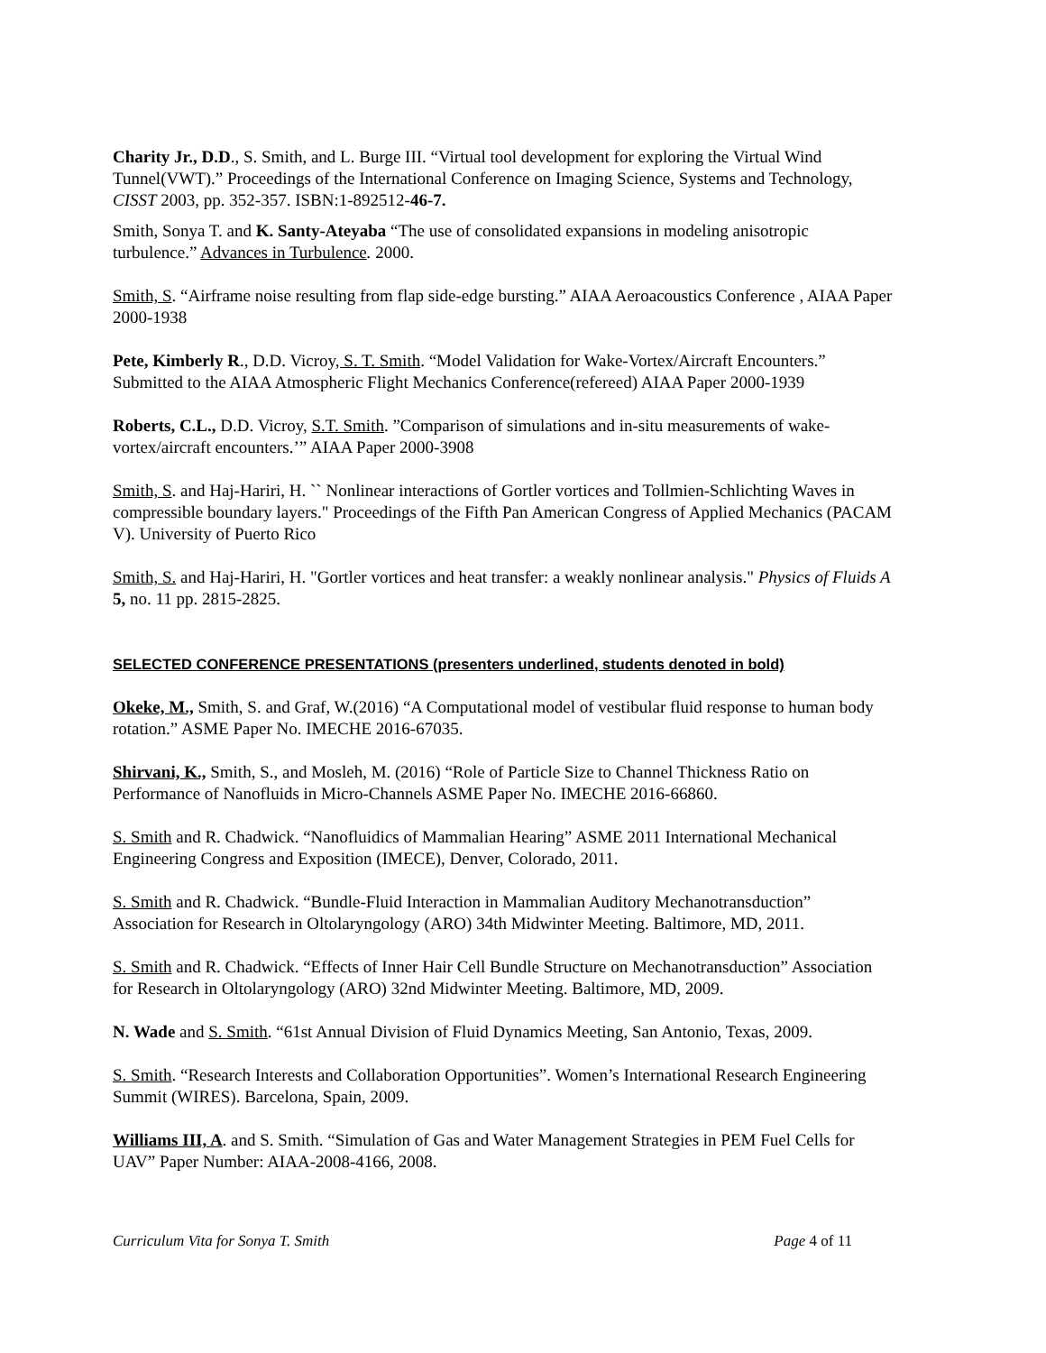Charity Jr., D.D., S. Smith, and L. Burge III. “Virtual tool development for exploring the Virtual Wind Tunnel(VWT).” Proceedings of the International Conference on Imaging Science, Systems and Technology, CISST 2003, pp. 352-357. ISBN:1-892512-46-7.
Smith, Sonya T. and K. Santy-Ateyaba “The use of consolidated expansions in modeling anisotropic turbulence.” Advances in Turbulence. 2000.
Smith, S. “Airframe noise resulting from flap side-edge bursting.” AIAA Aeroacoustics Conference , AIAA Paper 2000-1938
Pete, Kimberly R., D.D. Vicroy, S. T. Smith. “Model Validation for Wake-Vortex/Aircraft Encounters.” Submitted to the AIAA Atmospheric Flight Mechanics Conference(refereed) AIAA Paper 2000-1939
Roberts, C.L., D.D. Vicroy, S.T. Smith. ”Comparison of simulations and in-situ measurements of wake-vortex/aircraft encounters.’” AIAA Paper 2000-3908
Smith, S. and Haj-Hariri, H. `` Nonlinear interactions of Gortler vortices and Tollmien-Schlichting Waves in compressible boundary layers." Proceedings of the Fifth Pan American Congress of Applied Mechanics (PACAM V). University of Puerto Rico
Smith, S. and Haj-Hariri, H. "Gortler vortices and heat transfer: a weakly nonlinear analysis." Physics of Fluids A 5, no. 11 pp. 2815-2825.
SELECTED CONFERENCE PRESENTATIONS (presenters underlined, students denoted in bold)
Okeke, M., Smith, S. and Graf, W.(2016) “A Computational model of vestibular fluid response to human body rotation.” ASME Paper No. IMECHE 2016-67035.
Shirvani, K., Smith, S., and Mosleh, M. (2016) “Role of Particle Size to Channel Thickness Ratio on Performance of Nanofluids in Micro-Channels ASME Paper No. IMECHE 2016-66860.
S. Smith and R. Chadwick. “Nanofluidics of Mammalian Hearing” ASME 2011 International Mechanical Engineering Congress and Exposition (IMECE), Denver, Colorado, 2011.
S. Smith and R. Chadwick. “Bundle-Fluid Interaction in Mammalian Auditory Mechanotransduction” Association for Research in Oltolaryngology (ARO) 34th Midwinter Meeting. Baltimore, MD, 2011.
S. Smith and R. Chadwick. “Effects of Inner Hair Cell Bundle Structure on Mechanotransduction” Association for Research in Oltolaryngology (ARO) 32nd Midwinter Meeting. Baltimore, MD, 2009.
N. Wade and S. Smith. “61st Annual Division of Fluid Dynamics Meeting, San Antonio, Texas, 2009.
S. Smith. “Research Interests and Collaboration Opportunities”. Women’s International Research Engineering Summit (WIRES). Barcelona, Spain, 2009.
Williams III, A. and S. Smith. “Simulation of Gas and Water Management Strategies in PEM Fuel Cells for UAV” Paper Number: AIAA-2008-4166, 2008.
Curriculum Vita for Sonya T. Smith Page 4 of 11